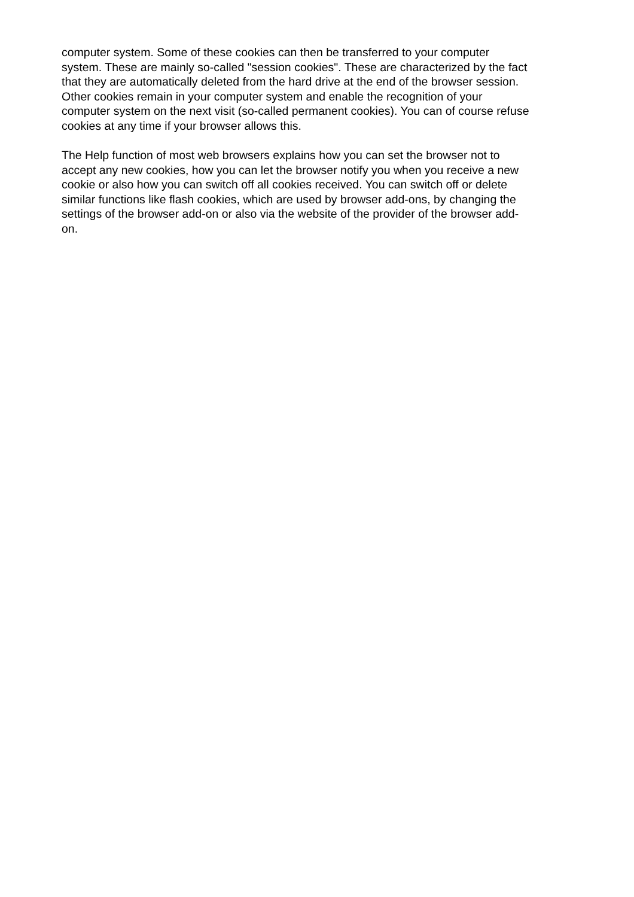computer system. Some of these cookies can then be transferred to your computer
system. These are mainly so-called "session cookies". These are characterized by the fact
that they are automatically deleted from the hard drive at the end of the browser session.
Other cookies remain in your computer system and enable the recognition of your
computer system on the next visit (so-called permanent cookies). You can of course refuse
cookies at any time if your browser allows this.
The Help function of most web browsers explains how you can set the browser not to
accept any new cookies, how you can let the browser notify you when you receive a new
cookie or also how you can switch off all cookies received. You can switch off or delete
similar functions like flash cookies, which are used by browser add-ons, by changing the
settings of the browser add-on or also via the website of the provider of the browser add-
on.